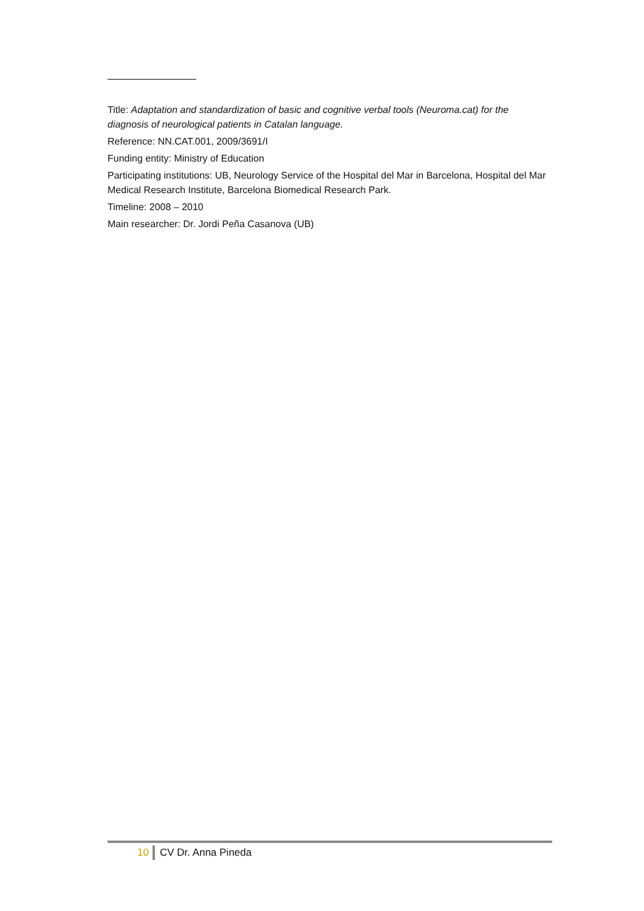Title: Adaptation and standardization of basic and cognitive verbal tools (Neuroma.cat) for the diagnosis of neurological patients in Catalan language.
Reference: NN.CAT.001, 2009/3691/I
Funding entity: Ministry of Education
Participating institutions: UB, Neurology Service of the Hospital del Mar in Barcelona, Hospital del Mar Medical Research Institute, Barcelona Biomedical Research Park.
Timeline: 2008 – 2010
Main researcher: Dr. Jordi Peña Casanova (UB)
10 CV Dr. Anna Pineda